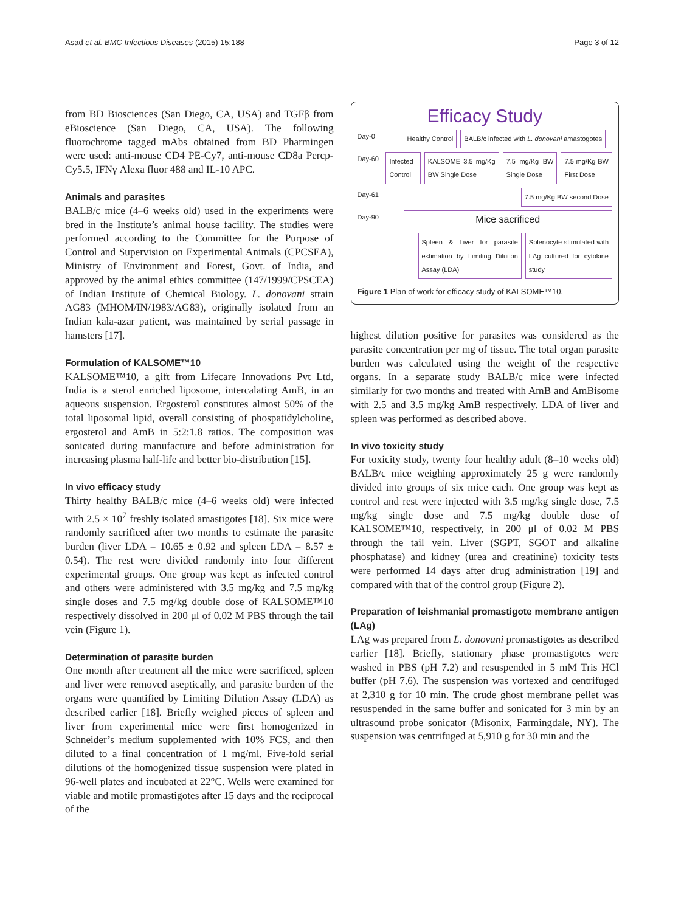Asad et al. BMC Infectious Diseases (2015) 15:188 Page 3 of 12
from BD Biosciences (San Diego, CA, USA) and TGFβ from eBioscience (San Diego, CA, USA). The following fluorochrome tagged mAbs obtained from BD Pharmingen were used: anti-mouse CD4 PE-Cy7, anti-mouse CD8a Percp-Cy5.5, IFNγ Alexa fluor 488 and IL-10 APC.
Animals and parasites
BALB/c mice (4–6 weeks old) used in the experiments were bred in the Institute’s animal house facility. The studies were performed according to the Committee for the Purpose of Control and Supervision on Experimental Animals (CPCSEA), Ministry of Environment and Forest, Govt. of India, and approved by the animal ethics committee (147/1999/CPSCEA) of Indian Institute of Chemical Biology. L. donovani strain AG83 (MHOM/IN/1983/AG83), originally isolated from an Indian kala-azar patient, was maintained by serial passage in hamsters [17].
Formulation of KALSOME™10
KALSOME™10, a gift from Lifecare Innovations Pvt Ltd, India is a sterol enriched liposome, intercalating AmB, in an aqueous suspension. Ergosterol constitutes almost 50% of the total liposomal lipid, overall consisting of phospatidylcholine, ergosterol and AmB in 5:2:1.8 ratios. The composition was sonicated during manufacture and before administration for increasing plasma half-life and better bio-distribution [15].
In vivo efficacy study
Thirty healthy BALB/c mice (4–6 weeks old) were infected with 2.5 × 10<sup>7</sup> freshly isolated amastigotes [18]. Six mice were randomly sacrificed after two months to estimate the parasite burden (liver LDA = 10.65 ± 0.92 and spleen LDA = 8.57 ± 0.54). The rest were divided randomly into four different experimental groups. One group was kept as infected control and others were administered with 3.5 mg/kg and 7.5 mg/kg single doses and 7.5 mg/kg double dose of KALSOME™10 respectively dissolved in 200 μl of 0.02 M PBS through the tail vein (Figure 1).
Determination of parasite burden
One month after treatment all the mice were sacrificed, spleen and liver were removed aseptically, and parasite burden of the organs were quantified by Limiting Dilution Assay (LDA) as described earlier [18]. Briefly weighed pieces of spleen and liver from experimental mice were first homogenized in Schneider’s medium supplemented with 10% FCS, and then diluted to a final concentration of 1 mg/ml. Five-fold serial dilutions of the homogenized tissue suspension were plated in 96-well plates and incubated at 22°C. Wells were examined for viable and motile promastigotes after 15 days and the reciprocal of the
Efficacy Study
Day-0 Healthy Control BALB/c infected with L. donovani amastogotes
Day-60 Infected Control KALSOME 3.5 mg/Kg BW Single Dose 7.5 mg/Kg BW Single Dose 7.5 mg/Kg BW First Dose
Day-61 7.5 mg/Kg BW second Dose
Day-90 Mice sacrificed
Spleen & Liver for parasite estimation by Limiting Dilution Assay (LDA) Splenocyte stimulated with LAg cultured for cytokine study
Figure 1 Plan of work for efficacy study of KALSOME™10.
highest dilution positive for parasites was considered as the parasite concentration per mg of tissue. The total organ parasite burden was calculated using the weight of the respective organs. In a separate study BALB/c mice were infected similarly for two months and treated with AmB and AmBisome with 2.5 and 3.5 mg/kg AmB respectively. LDA of liver and spleen was performed as described above.
In vivo toxicity study
For toxicity study, twenty four healthy adult (8–10 weeks old) BALB/c mice weighing approximately 25 g were randomly divided into groups of six mice each. One group was kept as control and rest were injected with 3.5 mg/kg single dose, 7.5 mg/kg single dose and 7.5 mg/kg double dose of KALSOME™10, respectively, in 200 μl of 0.02 M PBS through the tail vein. Liver (SGPT, SGOT and alkaline phosphatase) and kidney (urea and creatinine) toxicity tests were performed 14 days after drug administration [19] and compared with that of the control group (Figure 2).
Preparation of leishmanial promastigote membrane antigen (LAg)
LAg was prepared from L. donovani promastigotes as described earlier [18]. Briefly, stationary phase promastigotes were washed in PBS (pH 7.2) and resuspended in 5 mM Tris HCl buffer (pH 7.6). The suspension was vortexed and centrifuged at 2,310 g for 10 min. The crude ghost membrane pellet was resuspended in the same buffer and sonicated for 3 min by an ultrasound probe sonicator (Misonix, Farmingdale, NY). The suspension was centrifuged at 5,910 g for 30 min and the